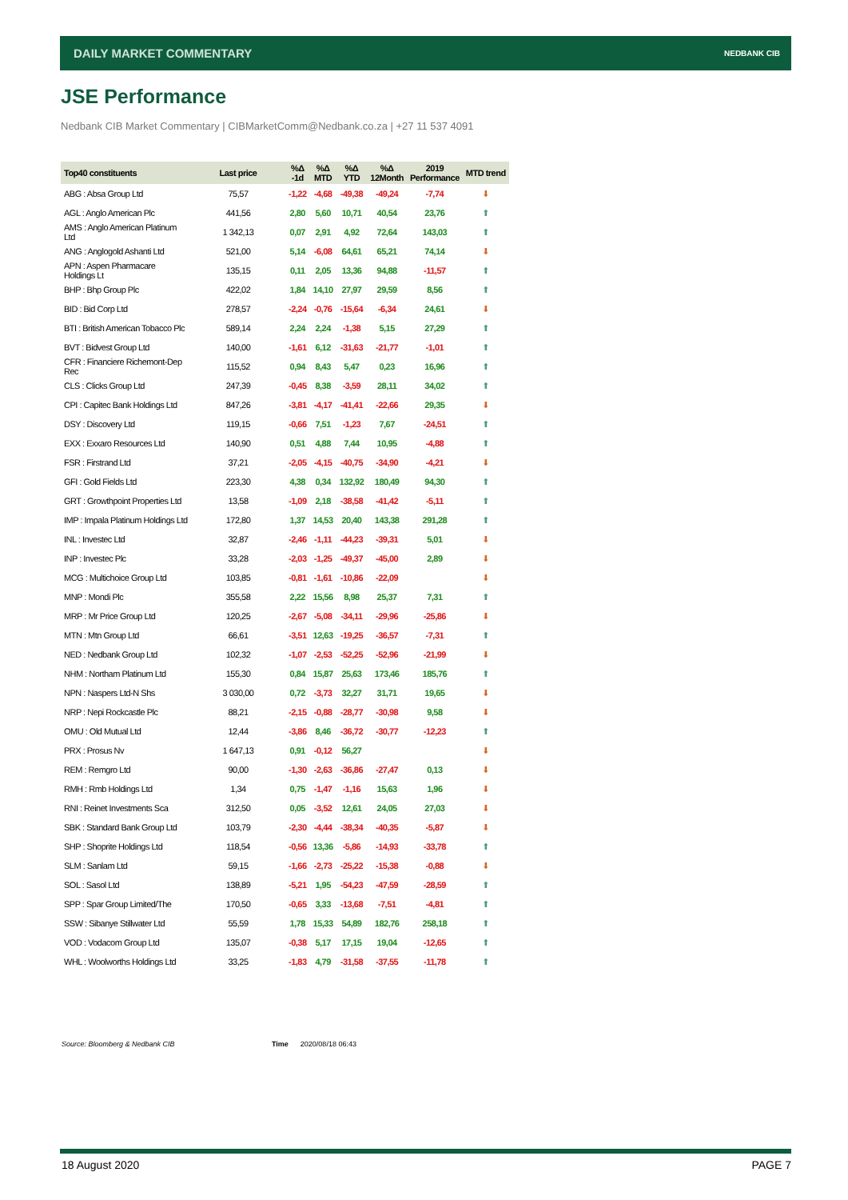DAILY MARKET COMMENTARY NEDBANK CIB
JSE Performance
Nedbank CIB Market Commentary | CIBMarketComm@Nedbank.co.za | +27 11 537 4091
| Top40 constituents | Last price | %Δ -1d | %Δ MTD | %Δ YTD | %Δ 12Month | 2019 Performance | MTD trend |
| --- | --- | --- | --- | --- | --- | --- | --- |
| ABG : Absa Group Ltd | 75,57 | -1,22 | -4,68 | -49,38 | -49,24 | -7,74 | ⬇ |
| AGL : Anglo American Plc | 441,56 | 2,80 | 5,60 | 10,71 | 40,54 | 23,76 | ⬆ |
| AMS : Anglo American Platinum Ltd | 1 342,13 | 0,07 | 2,91 | 4,92 | 72,64 | 143,03 | ⬆ |
| ANG : Anglogold Ashanti Ltd | 521,00 | 5,14 | -6,08 | 64,61 | 65,21 | 74,14 | ⬇ |
| APN : Aspen Pharmacare Holdings Lt | 135,15 | 0,11 | 2,05 | 13,36 | 94,88 | -11,57 | ⬆ |
| BHP : Bhp Group Plc | 422,02 | 1,84 | 14,10 | 27,97 | 29,59 | 8,56 | ⬆ |
| BID : Bid Corp Ltd | 278,57 | -2,24 | -0,76 | -15,64 | -6,34 | 24,61 | ⬇ |
| BTI : British American Tobacco Plc | 589,14 | 2,24 | 2,24 | -1,38 | 5,15 | 27,29 | ⬆ |
| BVT : Bidvest Group Ltd | 140,00 | -1,61 | 6,12 | -31,63 | -21,77 | -1,01 | ⬆ |
| CFR : Financiere Richemont-Dep Rec | 115,52 | 0,94 | 8,43 | 5,47 | 0,23 | 16,96 | ⬆ |
| CLS : Clicks Group Ltd | 247,39 | -0,45 | 8,38 | -3,59 | 28,11 | 34,02 | ⬆ |
| CPI : Capitec Bank Holdings Ltd | 847,26 | -3,81 | -4,17 | -41,41 | -22,66 | 29,35 | ⬇ |
| DSY : Discovery Ltd | 119,15 | -0,66 | 7,51 | -1,23 | 7,67 | -24,51 | ⬆ |
| EXX : Exxaro Resources Ltd | 140,90 | 0,51 | 4,88 | 7,44 | 10,95 | -4,88 | ⬆ |
| FSR : Firstrand Ltd | 37,21 | -2,05 | -4,15 | -40,75 | -34,90 | -4,21 | ⬇ |
| GFI : Gold Fields Ltd | 223,30 | 4,38 | 0,34 | 132,92 | 180,49 | 94,30 | ⬆ |
| GRT : Growthpoint Properties Ltd | 13,58 | -1,09 | 2,18 | -38,58 | -41,42 | -5,11 | ⬆ |
| IMP : Impala Platinum Holdings Ltd | 172,80 | 1,37 | 14,53 | 20,40 | 143,38 | 291,28 | ⬆ |
| INL : Investec Ltd | 32,87 | -2,46 | -1,11 | -44,23 | -39,31 | 5,01 | ⬇ |
| INP : Investec Plc | 33,28 | -2,03 | -1,25 | -49,37 | -45,00 | 2,89 | ⬇ |
| MCG : Multichoice Group Ltd | 103,85 | -0,81 | -1,61 | -10,86 | -22,09 | | ⬇ |
| MNP : Mondi Plc | 355,58 | 2,22 | 15,56 | 8,98 | 25,37 | 7,31 | ⬆ |
| MRP : Mr Price Group Ltd | 120,25 | -2,67 | -5,08 | -34,11 | -29,96 | -25,86 | ⬇ |
| MTN : Mtn Group Ltd | 66,61 | -3,51 | 12,63 | -19,25 | -36,57 | -7,31 | ⬆ |
| NED : Nedbank Group Ltd | 102,32 | -1,07 | -2,53 | -52,25 | -52,96 | -21,99 | ⬇ |
| NHM : Northam Platinum Ltd | 155,30 | 0,84 | 15,87 | 25,63 | 173,46 | 185,76 | ⬆ |
| NPN : Naspers Ltd-N Shs | 3 030,00 | 0,72 | -3,73 | 32,27 | 31,71 | 19,65 | ⬇ |
| NRP : Nepi Rockcastle Plc | 88,21 | -2,15 | -0,88 | -28,77 | -30,98 | 9,58 | ⬇ |
| OMU : Old Mutual Ltd | 12,44 | -3,86 | 8,46 | -36,72 | -30,77 | -12,23 | ⬆ |
| PRX : Prosus Nv | 1 647,13 | 0,91 | -0,12 | 56,27 | | | ⬇ |
| REM : Remgro Ltd | 90,00 | -1,30 | -2,63 | -36,86 | -27,47 | 0,13 | ⬇ |
| RMH : Rmb Holdings Ltd | 1,34 | 0,75 | -1,47 | -1,16 | 15,63 | 1,96 | ⬇ |
| RNI : Reinet Investments Sca | 312,50 | 0,05 | -3,52 | 12,61 | 24,05 | 27,03 | ⬇ |
| SBK : Standard Bank Group Ltd | 103,79 | -2,30 | -4,44 | -38,34 | -40,35 | -5,87 | ⬇ |
| SHP : Shoprite Holdings Ltd | 118,54 | -0,56 | 13,36 | -5,86 | -14,93 | -33,78 | ⬆ |
| SLM : Sanlam Ltd | 59,15 | -1,66 | -2,73 | -25,22 | -15,38 | -0,88 | ⬇ |
| SOL : Sasol Ltd | 138,89 | -5,21 | 1,95 | -54,23 | -47,59 | -28,59 | ⬆ |
| SPP : Spar Group Limited/The | 170,50 | -0,65 | 3,33 | -13,68 | -7,51 | -4,81 | ⬆ |
| SSW : Sibanye Stillwater Ltd | 55,59 | 1,78 | 15,33 | 54,89 | 182,76 | 258,18 | ⬆ |
| VOD : Vodacom Group Ltd | 135,07 | -0,38 | 5,17 | 17,15 | 19,04 | -12,65 | ⬆ |
| WHL : Woolworths Holdings Ltd | 33,25 | -1,83 | 4,79 | -31,58 | -37,55 | -11,78 | ⬆ |
Source: Bloomberg & Nedbank CIB
Time 2020/08/18 06:43
18 August 2020 PAGE 7